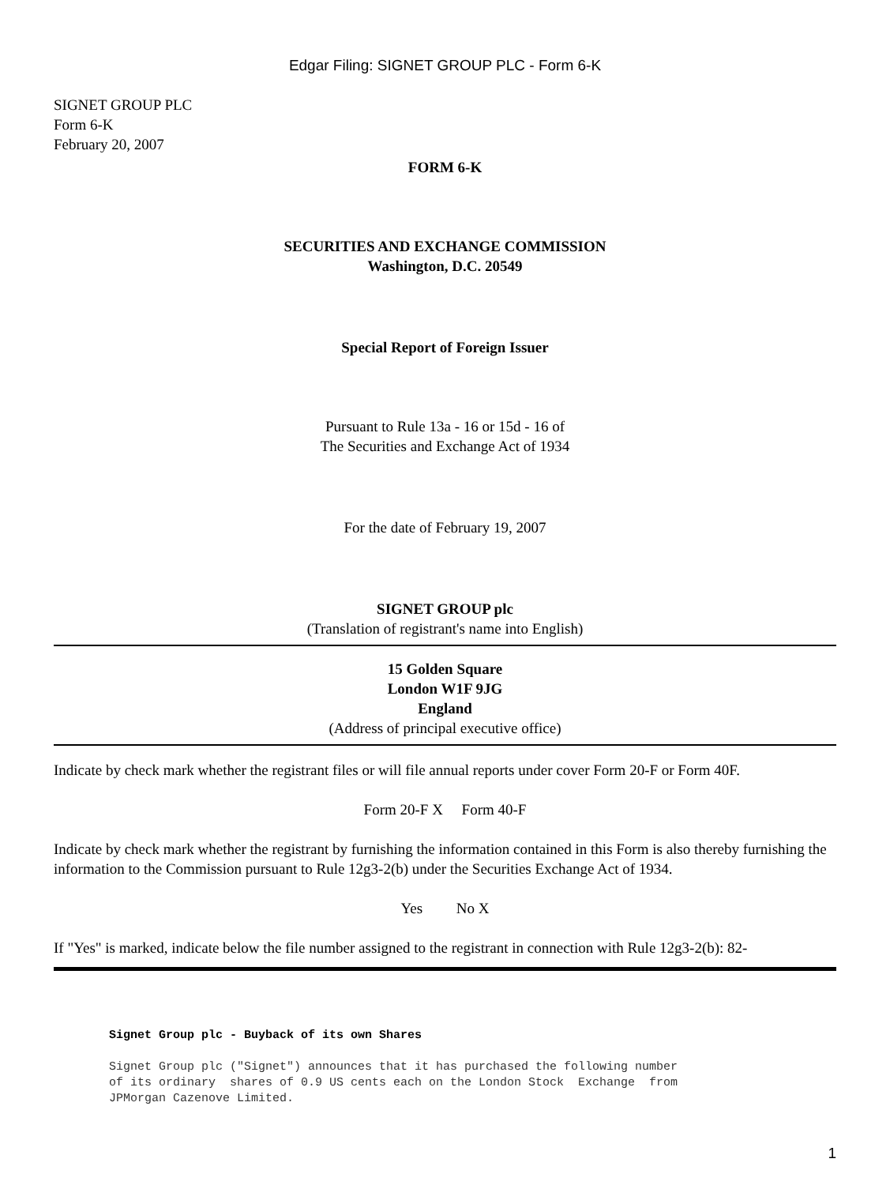Edgar Filing: SIGNET GROUP PLC - Form 6-K
SIGNET GROUP PLC
Form 6-K
February 20, 2007
FORM 6-K
SECURITIES AND EXCHANGE COMMISSION
Washington, D.C. 20549
Special Report of Foreign Issuer
Pursuant to Rule 13a - 16 or 15d - 16 of
The Securities and Exchange Act of 1934
For the date of February 19, 2007
SIGNET GROUP plc
(Translation of registrant's name into English)
15 Golden Square
London W1F 9JG
England
(Address of principal executive office)
Indicate by check mark whether the registrant files or will file annual reports under cover Form 20-F or Form 40F.
Form 20-F X Form 40-F
Indicate by check mark whether the registrant by furnishing the information contained in this Form is also thereby furnishing the information to the Commission pursuant to Rule 12g3-2(b) under the Securities Exchange Act of 1934.
Yes No X
If "Yes" is marked, indicate below the file number assigned to the registrant in connection with Rule 12g3-2(b): 82-
Signet Group plc - Buyback of its own Shares
Signet Group plc ("Signet") announces that it has purchased the following number of its ordinary shares of 0.9 US cents each on the London Stock Exchange from JPMorgan Cazenove Limited.
1